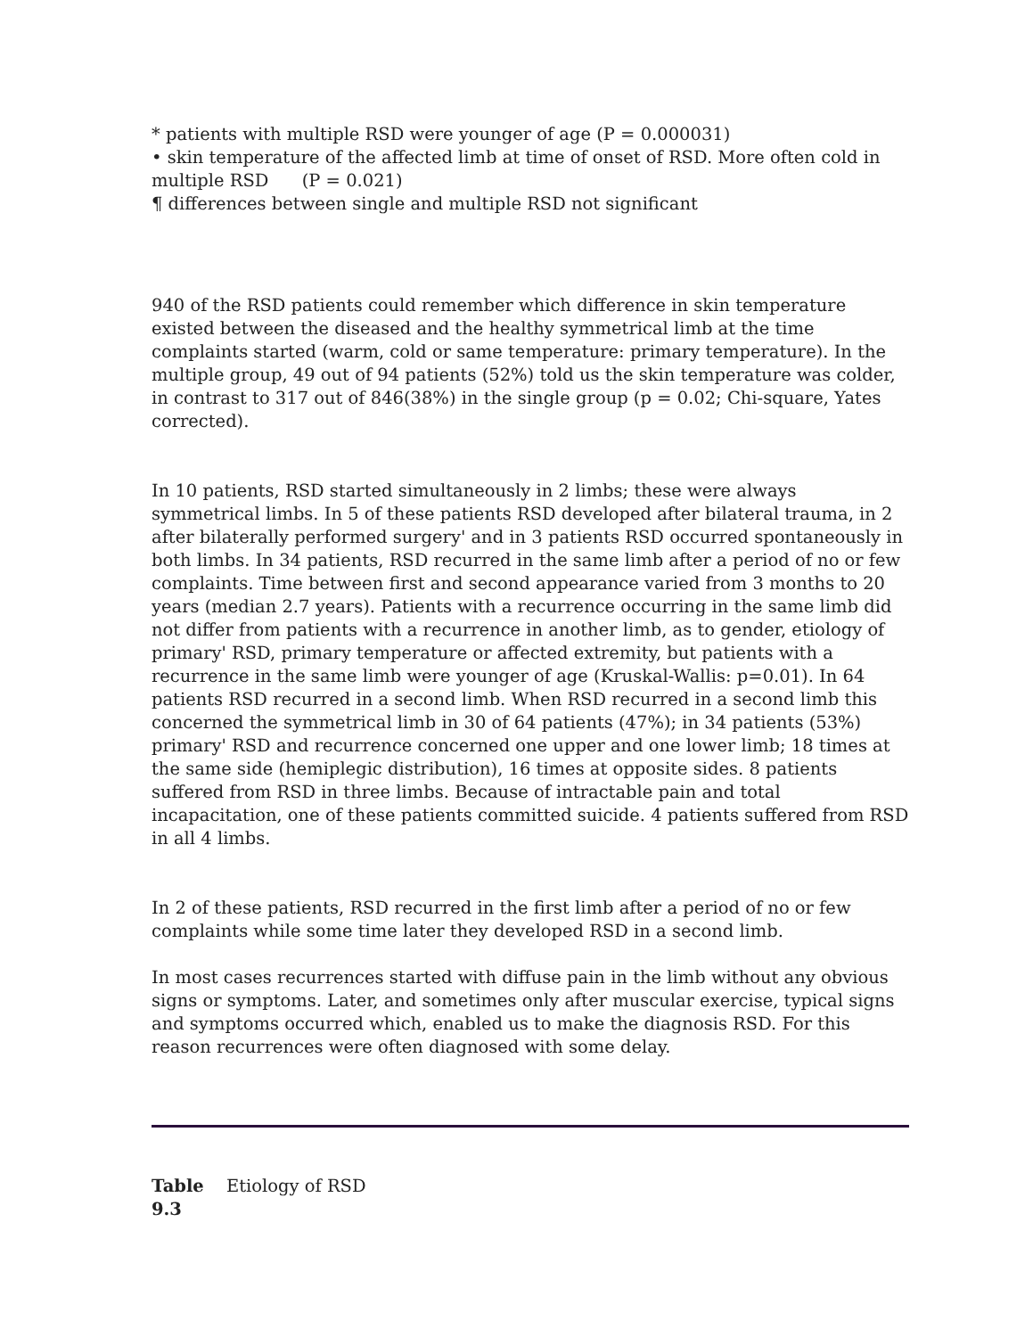* patients with multiple RSD were younger of age (P = 0.000031)
• skin temperature of the affected limb at time of onset of RSD. More often cold in multiple RSD (P = 0.021)
¶ differences between single and multiple RSD not significant
940 of the RSD patients could remember which difference in skin temperature existed between the diseased and the healthy symmetrical limb at the time complaints started (warm, cold or same temperature: primary temperature). In the multiple group, 49 out of 94 patients (52%) told us the skin temperature was colder, in contrast to 317 out of 846(38%) in the single group (p = 0.02; Chi-square, Yates corrected).
In 10 patients, RSD started simultaneously in 2 limbs; these were always symmetrical limbs. In 5 of these patients RSD developed after bilateral trauma, in 2 after bilaterally performed surgery' and in 3 patients RSD occurred spontaneously in both limbs. In 34 patients, RSD recurred in the same limb after a period of no or few complaints. Time between first and second appearance varied from 3 months to 20 years (median 2.7 years). Patients with a recurrence occurring in the same limb did not differ from patients with a recurrence in another limb, as to gender, etiology of primary' RSD, primary temperature or affected extremity, but patients with a recurrence in the same limb were younger of age (Kruskal-Wallis: p=0.01). In 64 patients RSD recurred in a second limb. When RSD recurred in a second limb this concerned the symmetrical limb in 30 of 64 patients (47%); in 34 patients (53%) primary' RSD and recurrence concerned one upper and one lower limb; 18 times at the same side (hemiplegic distribution), 16 times at opposite sides. 8 patients suffered from RSD in three limbs. Because of intractable pain and total incapacitation, one of these patients committed suicide. 4 patients suffered from RSD in all 4 limbs.
In 2 of these patients, RSD recurred in the first limb after a period of no or few complaints while some time later they developed RSD in a second limb.
In most cases recurrences started with diffuse pain in the limb without any obvious signs or symptoms. Later, and sometimes only after muscular exercise, typical signs and symptoms occurred which, enabled us to make the diagnosis RSD. For this reason recurrences were often diagnosed with some delay.
Table 9.3
Etiology of RSD